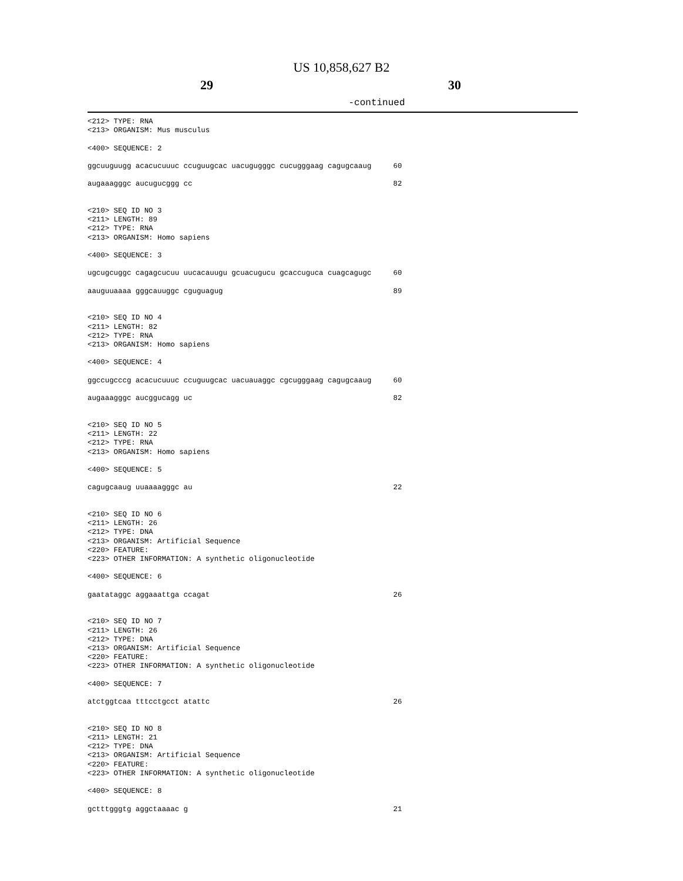US 10,858,627 B2
29 30
-continued
<212> TYPE: RNA
<213> ORGANISM: Mus musculus

<400> SEQUENCE: 2

ggcuuguugg acacucuuuc ccuguugcac uacugugggc cucugggaag cagugcaaug     60

augaaagggc aucugucggg cc                                              82


<210> SEQ ID NO 3
<211> LENGTH: 89
<212> TYPE: RNA
<213> ORGANISM: Homo sapiens

<400> SEQUENCE: 3

ugcugcuggc cagagcucuu uucacauugu gcuacugucu gcaccuguca cuagcagugc     60

aauguuaaaa gggcauuggc cguguagug                                       89


<210> SEQ ID NO 4
<211> LENGTH: 82
<212> TYPE: RNA
<213> ORGANISM: Homo sapiens

<400> SEQUENCE: 4

ggccugcccg acacucuuuc ccuguugcac uacuauaggc cgcugggaag cagugcaaug     60

augaaagggc aucggucagg uc                                              82


<210> SEQ ID NO 5
<211> LENGTH: 22
<212> TYPE: RNA
<213> ORGANISM: Homo sapiens

<400> SEQUENCE: 5

cagugcaaug uuaaaagggc au                                              22


<210> SEQ ID NO 6
<211> LENGTH: 26
<212> TYPE: DNA
<213> ORGANISM: Artificial Sequence
<220> FEATURE:
<223> OTHER INFORMATION: A synthetic oligonucleotide

<400> SEQUENCE: 6

gaatataggc aggaaattga ccagat                                          26


<210> SEQ ID NO 7
<211> LENGTH: 26
<212> TYPE: DNA
<213> ORGANISM: Artificial Sequence
<220> FEATURE:
<223> OTHER INFORMATION: A synthetic oligonucleotide

<400> SEQUENCE: 7

atctggtcaa tttcctgcct atattc                                          26


<210> SEQ ID NO 8
<211> LENGTH: 21
<212> TYPE: DNA
<213> ORGANISM: Artificial Sequence
<220> FEATURE:
<223> OTHER INFORMATION: A synthetic oligonucleotide

<400> SEQUENCE: 8

gctttgggtg aggctaaaac g                                               21